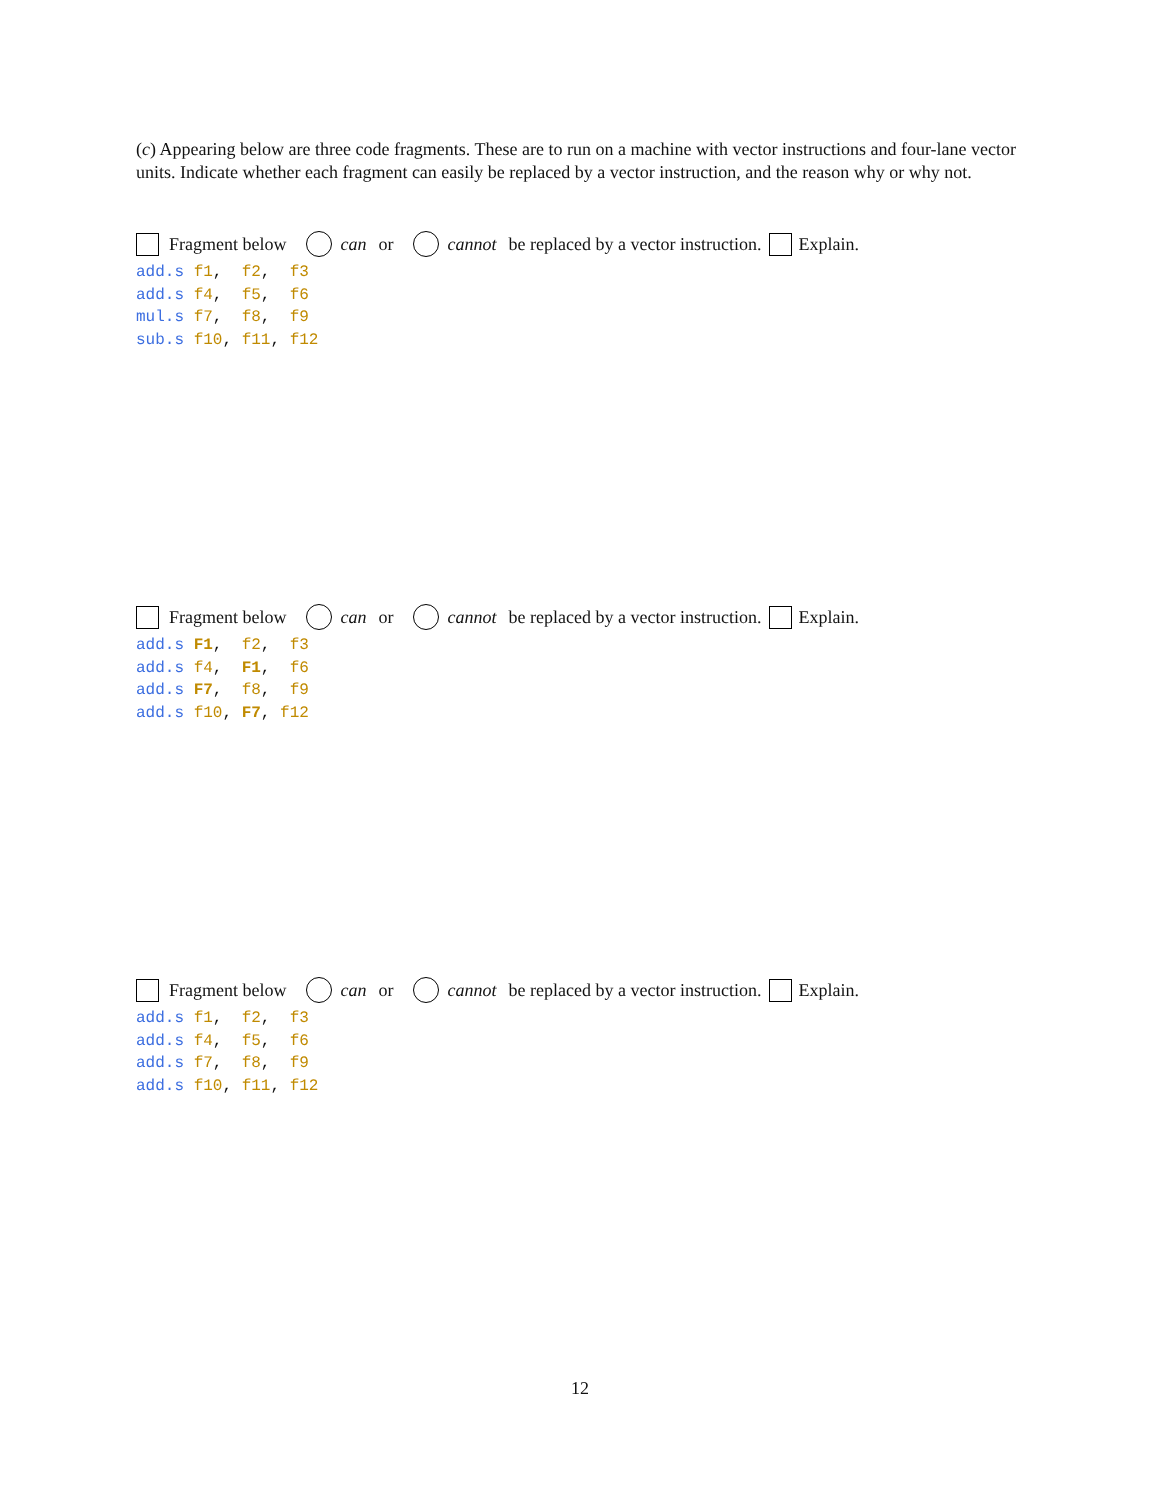(c) Appearing below are three code fragments. These are to run on a machine with vector instructions and four-lane vector units. Indicate whether each fragment can easily be replaced by a vector instruction, and the reason why or why not.
Fragment below can or cannot be replaced by a vector instruction. Explain.
add.s f1,  f2,  f3
add.s f4,  f5,  f6
mul.s f7,  f8,  f9
sub.s f10, f11, f12
Fragment below can or cannot be replaced by a vector instruction. Explain.
add.s F1,  f2,  f3
add.s f4,  F1,  f6
add.s F7,  f8,  f9
add.s f10, F7, f12
Fragment below can or cannot be replaced by a vector instruction. Explain.
add.s f1,  f2,  f3
add.s f4,  f5,  f6
add.s f7,  f8,  f9
add.s f10, f11, f12
12